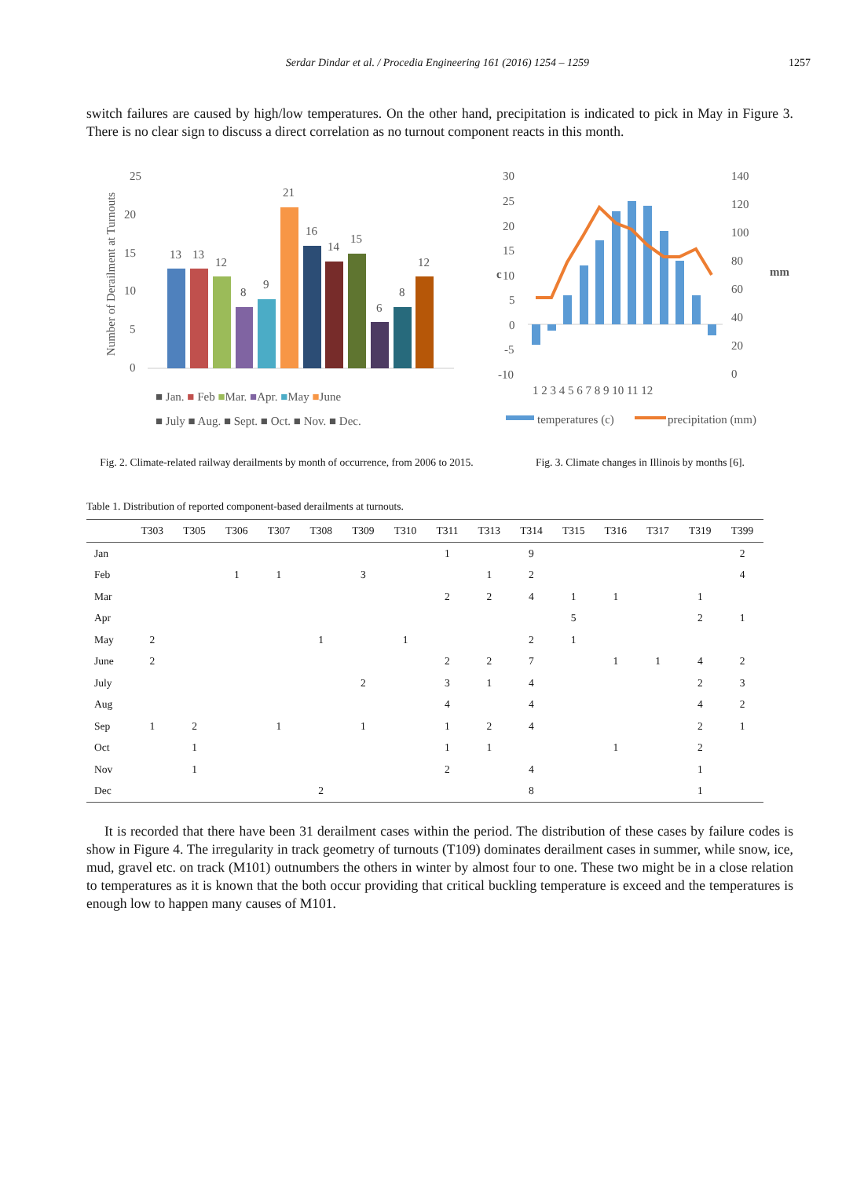Serdar Dindar et al. / Procedia Engineering 161 (2016) 1254 – 1259 1257
switch failures are caused by high/low temperatures. On the other hand, precipitation is indicated to pick in May in Figure 3. There is no clear sign to discuss a direct correlation as no turnout component reacts in this month.
Number of Derailment at Turnouts
25
20
15
10
5
0
13
13
12
8
9
21
16
14
15
6
8
12
■ Jan. ■ Feb ■Mar. ■Apr. ■May ■June
■ July ■ Aug. ■ Sept. ■ Oct. ■ Nov. ■ Dec.
Fig. 2. Climate-related railway derailments by month of occurrence, from 2006 to 2015.
30
25
20
15
10
5
0
-5
-10
140
120
100
80
60
40
20
0
c
mm
1 2 3 4 5 6 7 8 9 10 11 12
temperatures (c)
precipitation (mm)
Fig. 3. Climate changes in Illinois by months [6].
Table 1. Distribution of reported component-based derailments at turnouts.
| | T303 | T305 | T306 | T307 | T308 | T309 | T310 | T311 | T313 | T314 | T315 | T316 | T317 | T319 | T399 |
| --- | --- | --- | --- | --- | --- | --- | --- | --- | --- | --- | --- | --- | --- | --- | --- |
| Jan | | | | | | | | 1 | | 9 | | | | | 2 |
| Feb | | | 1 | 1 | | 3 | | | 1 | 2 | | | | | 4 |
| Mar | | | | | | | | 2 | 2 | 4 | 1 | 1 | | 1 | |
| Apr | | | | | | | | | | | 5 | | | 2 | 1 |
| May | 2 | | | | 1 | | 1 | | | 2 | 1 | | | | |
| June | 2 | | | | | | | 2 | 2 | 7 | | 1 | 1 | 4 | 2 |
| July | | | | | | 2 | | 3 | 1 | 4 | | | | 2 | 3 |
| Aug | | | | | | | | 4 | | 4 | | | | 4 | 2 |
| Sep | 1 | 2 | | 1 | | 1 | | 1 | 2 | 4 | | | | 2 | 1 |
| Oct | | 1 | | | | | | 1 | 1 | | | 1 | | 2 | |
| Nov | | 1 | | | | | | 2 | | 4 | | | | 1 | |
| Dec | | | | | 2 | | | | | 8 | | | | 1 | |
It is recorded that there have been 31 derailment cases within the period. The distribution of these cases by failure codes is show in Figure 4. The irregularity in track geometry of turnouts (T109) dominates derailment cases in summer, while snow, ice, mud, gravel etc. on track (M101) outnumbers the others in winter by almost four to one. These two might be in a close relation to temperatures as it is known that the both occur providing that critical buckling temperature is exceed and the temperatures is enough low to happen many causes of M101.